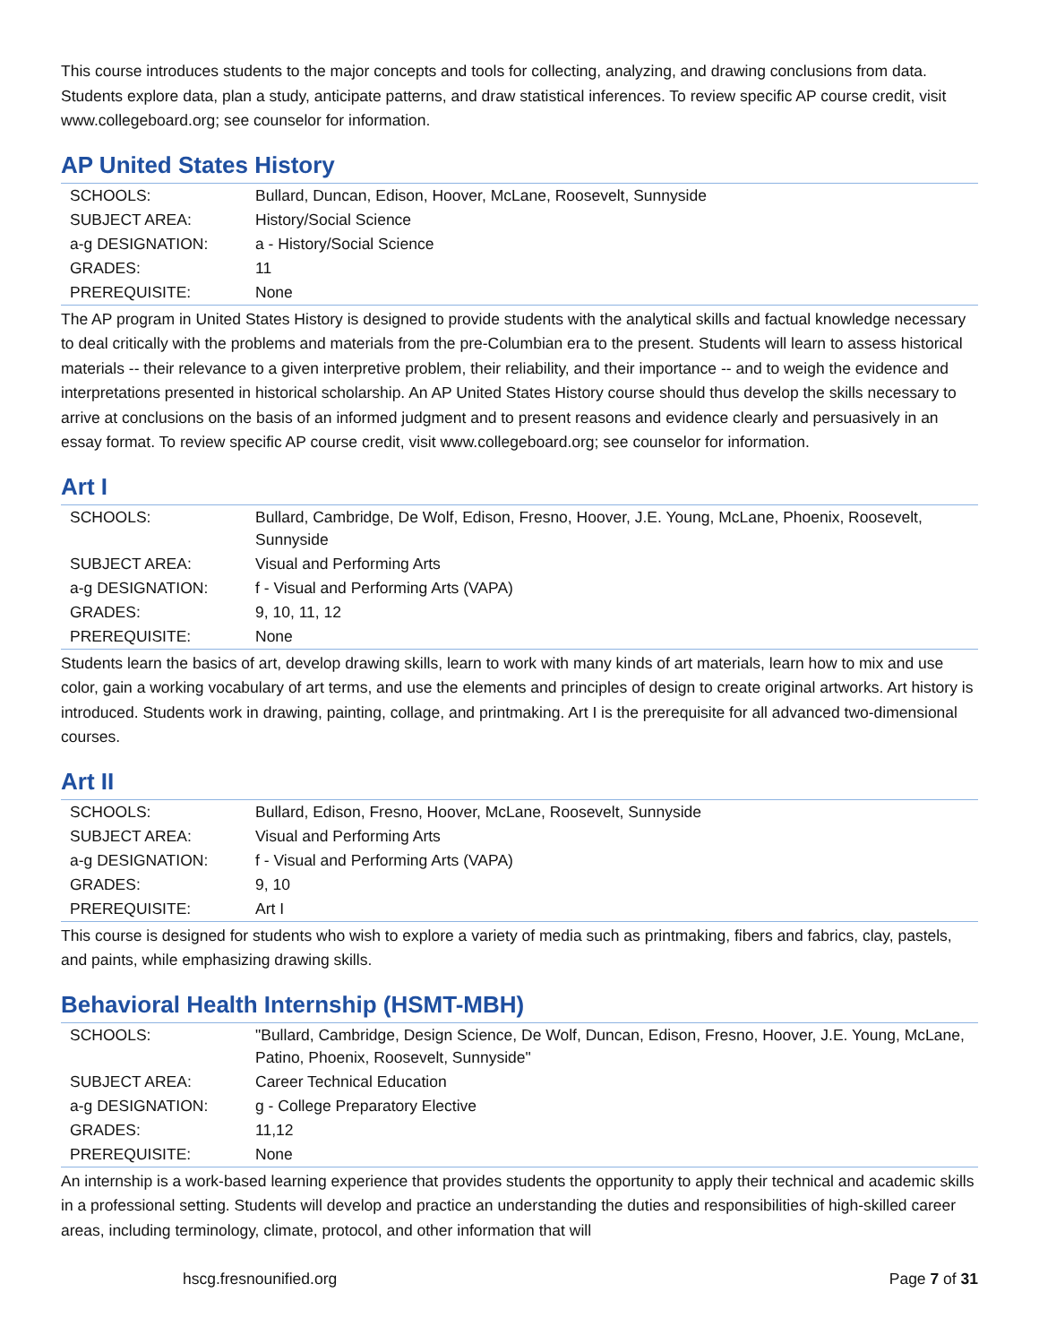This course introduces students to the major concepts and tools for collecting, analyzing, and drawing conclusions from data. Students explore data, plan a study, anticipate patterns, and draw statistical inferences. To review specific AP course credit, visit www.collegeboard.org; see counselor for information.
AP United States History
| SCHOOLS: | Bullard, Duncan, Edison, Hoover, McLane, Roosevelt, Sunnyside |
| SUBJECT AREA: | History/Social Science |
| a-g DESIGNATION: | a - History/Social Science |
| GRADES: | 11 |
| PREREQUISITE: | None |
The AP program in United States History is designed to provide students with the analytical skills and factual knowledge necessary to deal critically with the problems and materials from the pre-Columbian era to the present. Students will learn to assess historical materials -- their relevance to a given interpretive problem, their reliability, and their importance -- and to weigh the evidence and interpretations presented in historical scholarship. An AP United States History course should thus develop the skills necessary to arrive at conclusions on the basis of an informed judgment and to present reasons and evidence clearly and persuasively in an essay format. To review specific AP course credit, visit www.collegeboard.org; see counselor for information.
Art I
| SCHOOLS: | Bullard, Cambridge, De Wolf, Edison, Fresno, Hoover, J.E. Young, McLane, Phoenix, Roosevelt, Sunnyside |
| SUBJECT AREA: | Visual and Performing Arts |
| a-g DESIGNATION: | f - Visual and Performing Arts (VAPA) |
| GRADES: | 9, 10, 11, 12 |
| PREREQUISITE: | None |
Students learn the basics of art, develop drawing skills, learn to work with many kinds of art materials, learn how to mix and use color, gain a working vocabulary of art terms, and use the elements and principles of design to create original artworks. Art history is introduced. Students work in drawing, painting, collage, and printmaking. Art I is the prerequisite for all advanced two-dimensional courses.
Art II
| SCHOOLS: | Bullard, Edison, Fresno, Hoover, McLane, Roosevelt, Sunnyside |
| SUBJECT AREA: | Visual and Performing Arts |
| a-g DESIGNATION: | f - Visual and Performing Arts (VAPA) |
| GRADES: | 9, 10 |
| PREREQUISITE: | Art I |
This course is designed for students who wish to explore a variety of media such as printmaking, fibers and fabrics, clay, pastels, and paints, while emphasizing drawing skills.
Behavioral Health Internship (HSMT-MBH)
| SCHOOLS: | "Bullard, Cambridge, Design Science, De Wolf, Duncan, Edison, Fresno, Hoover, J.E. Young, McLane, Patino, Phoenix, Roosevelt, Sunnyside" |
| SUBJECT AREA: | Career Technical Education |
| a-g DESIGNATION: | g - College Preparatory Elective |
| GRADES: | 11,12 |
| PREREQUISITE: | None |
An internship is a work-based learning experience that provides students the opportunity to apply their technical and academic skills in a professional setting. Students will develop and practice an understanding the duties and responsibilities of high-skilled career areas, including terminology, climate, protocol, and other information that will
hscg.fresnounified.org Page 7 of 31